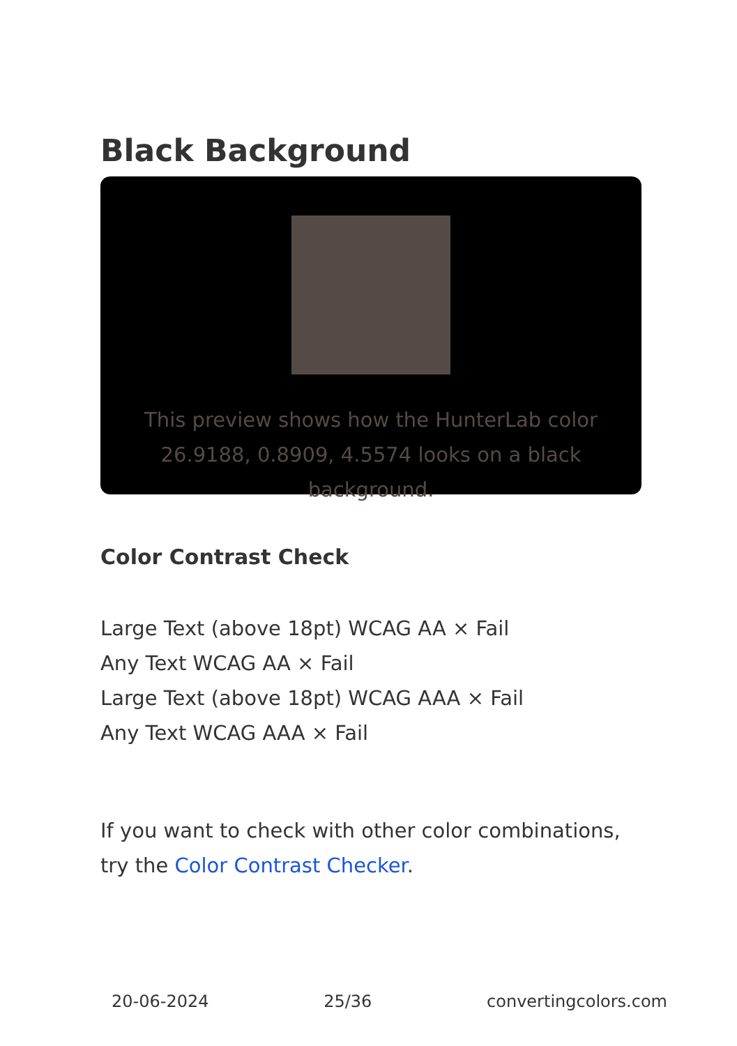Black Background
This preview shows how the HunterLab color 26.9188, 0.8909, 4.5574 looks on a black background.
Color Contrast Check
Large Text (above 18pt) WCAG AA × Fail
Any Text WCAG AA × Fail
Large Text (above 18pt) WCAG AAA × Fail
Any Text WCAG AAA × Fail
If you want to check with other color combinations, try the Color Contrast Checker.
20-06-2024 25/36 convertingcolors.com